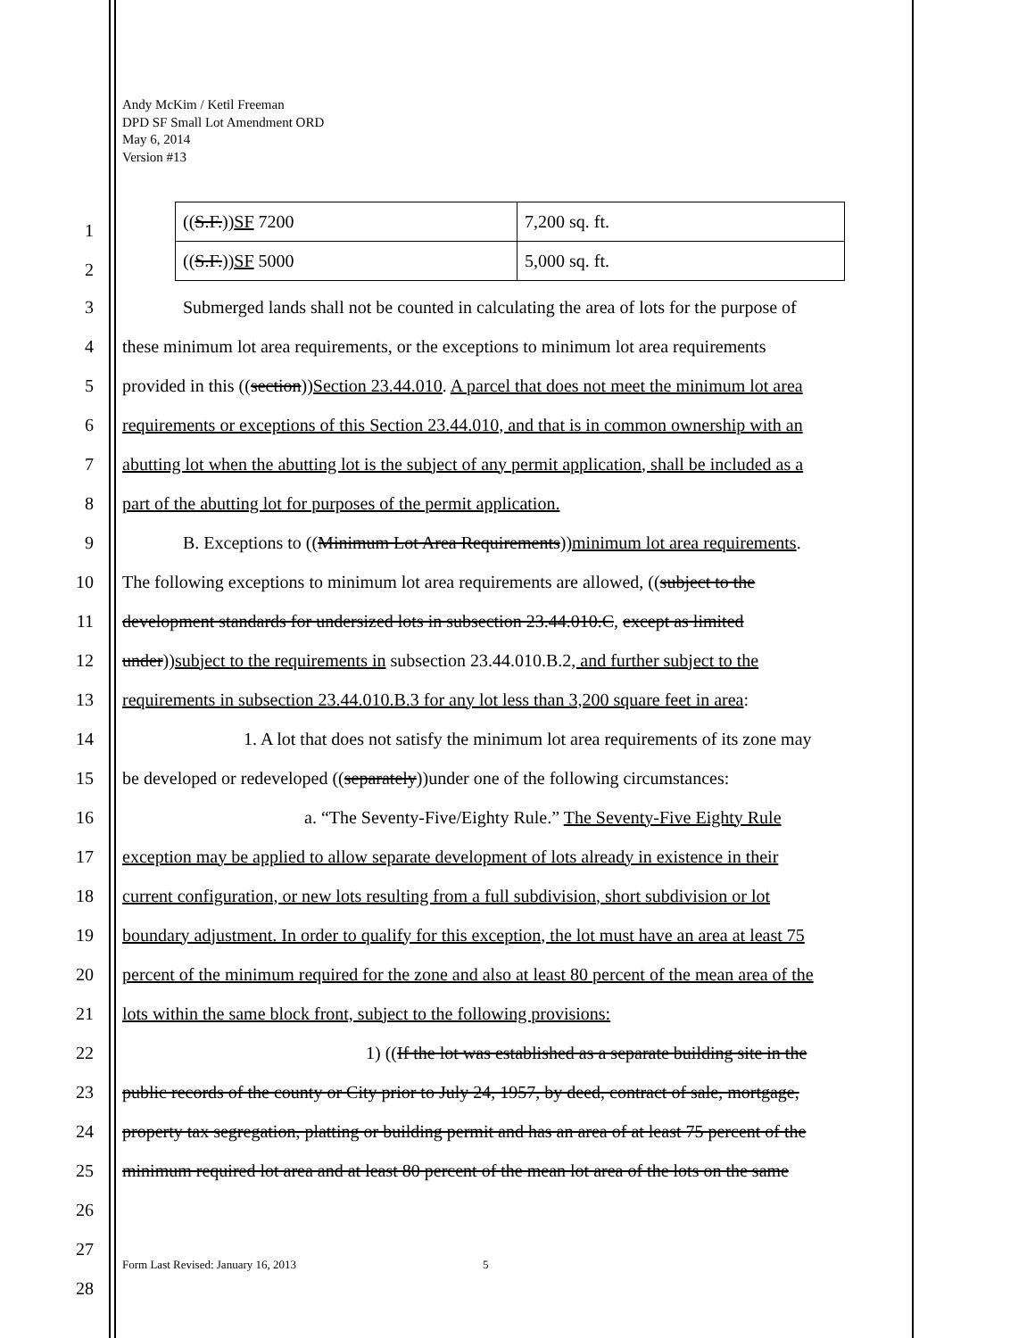Andy McKim / Ketil Freeman
DPD SF Small Lot Amendment ORD
May 6, 2014
Version #13
| (( S.F. )) SF 7200 | 7,200 sq. ft. |
| (( S.F. )) SF 5000 | 5,000 sq. ft. |
1
2
3 Submerged lands shall not be counted in calculating the area of lots for the purpose of
4 these minimum lot area requirements, or the exceptions to minimum lot area requirements
5 provided in this ((section))Section 23.44.010. A parcel that does not meet the minimum lot area
6 requirements or exceptions of this Section 23.44.010, and that is in common ownership with an
7 abutting lot when the abutting lot is the subject of any permit application, shall be included as a
8 part of the abutting lot for purposes of the permit application.
9 B. Exceptions to ((Minimum Lot Area Requirements))minimum lot area requirements.
10 The following exceptions to minimum lot area requirements are allowed, ((subject to the
11 development standards for undersized lots in subsection 23.44.010.C, except as limited
12 under))subject to the requirements in subsection 23.44.010.B.2, and further subject to the
13 requirements in subsection 23.44.010.B.3 for any lot less than 3,200 square feet in area:
14 1. A lot that does not satisfy the minimum lot area requirements of its zone may
15 be developed or redeveloped ((separately))under one of the following circumstances:
16 a. “The Seventy-Five/Eighty Rule.” The Seventy-Five Eighty Rule
17 exception may be applied to allow separate development of lots already in existence in their
18 current configuration, or new lots resulting from a full subdivision, short subdivision or lot
19 boundary adjustment. In order to qualify for this exception, the lot must have an area at least 75
20 percent of the minimum required for the zone and also at least 80 percent of the mean area of the
21 lots within the same block front, subject to the following provisions:
22 1) ((If the lot was established as a separate building site in the
23 public records of the county or City prior to July 24, 1957, by deed, contract of sale, mortgage,
24 property tax segregation, platting or building permit and has an area of at least 75 percent of the
25 minimum required lot area and at least 80 percent of the mean lot area of the lots on the same
26
27
Form Last Revised: January 16, 2013
5
28